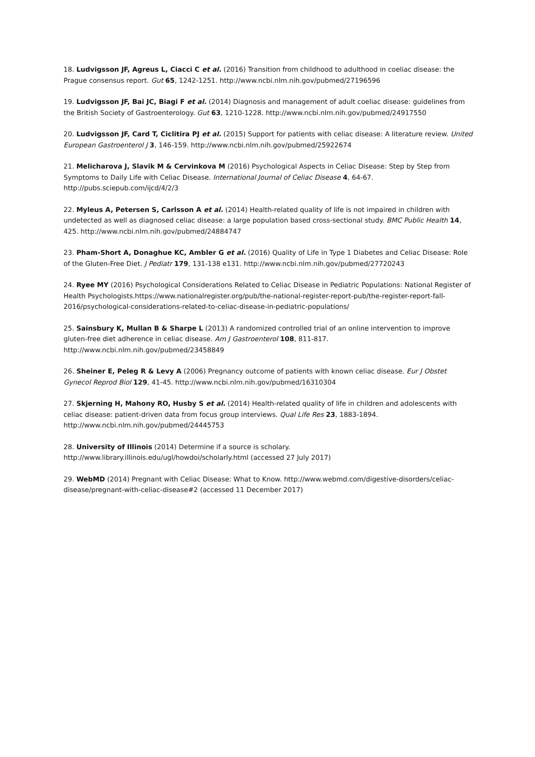18. Ludvigsson JF, Agreus L, Ciacci C et al. (2016) Transition from childhood to adulthood in coeliac disease: the Prague consensus report. Gut 65, 1242-1251. http://www.ncbi.nlm.nih.gov/pubmed/27196596
19. Ludvigsson JF, Bai JC, Biagi F et al. (2014) Diagnosis and management of adult coeliac disease: guidelines from the British Society of Gastroenterology. Gut 63, 1210-1228. http://www.ncbi.nlm.nih.gov/pubmed/24917550
20. Ludvigsson JF, Card T, Ciclitira PJ et al. (2015) Support for patients with celiac disease: A literature review. United European Gastroenterol J 3, 146-159. http://www.ncbi.nlm.nih.gov/pubmed/25922674
21. Melicharova J, Slavik M & Cervinkova M (2016) Psychological Aspects in Celiac Disease: Step by Step from Symptoms to Daily Life with Celiac Disease. International Journal of Celiac Disease 4, 64-67. http://pubs.sciepub.com/ijcd/4/2/3
22. Myleus A, Petersen S, Carlsson A et al. (2014) Health-related quality of life is not impaired in children with undetected as well as diagnosed celiac disease: a large population based cross-sectional study. BMC Public Health 14, 425. http://www.ncbi.nlm.nih.gov/pubmed/24884747
23. Pham-Short A, Donaghue KC, Ambler G et al. (2016) Quality of Life in Type 1 Diabetes and Celiac Disease: Role of the Gluten-Free Diet. J Pediatr 179, 131-138 e131. http://www.ncbi.nlm.nih.gov/pubmed/27720243
24. Ryee MY (2016) Psychological Considerations Related to Celiac Disease in Pediatric Populations: National Register of Health Psychologists.https://www.nationalregister.org/pub/the-national-register-report-pub/the-register-report-fall-2016/psychological-considerations-related-to-celiac-disease-in-pediatric-populations/
25. Sainsbury K, Mullan B & Sharpe L (2013) A randomized controlled trial of an online intervention to improve gluten-free diet adherence in celiac disease. Am J Gastroenterol 108, 811-817. http://www.ncbi.nlm.nih.gov/pubmed/23458849
26. Sheiner E, Peleg R & Levy A (2006) Pregnancy outcome of patients with known celiac disease. Eur J Obstet Gynecol Reprod Biol 129, 41-45. http://www.ncbi.nlm.nih.gov/pubmed/16310304
27. Skjerning H, Mahony RO, Husby S et al. (2014) Health-related quality of life in children and adolescents with celiac disease: patient-driven data from focus group interviews. Qual Life Res 23, 1883-1894. http://www.ncbi.nlm.nih.gov/pubmed/24445753
28. University of Illinois (2014) Determine if a source is scholary.
http://www.library.illinois.edu/ugl/howdoi/scholarly.html (accessed 27 July 2017)
29. WebMD (2014) Pregnant with Celiac Disease: What to Know. http://www.webmd.com/digestive-disorders/celiac-disease/pregnant-with-celiac-disease#2 (accessed 11 December 2017)